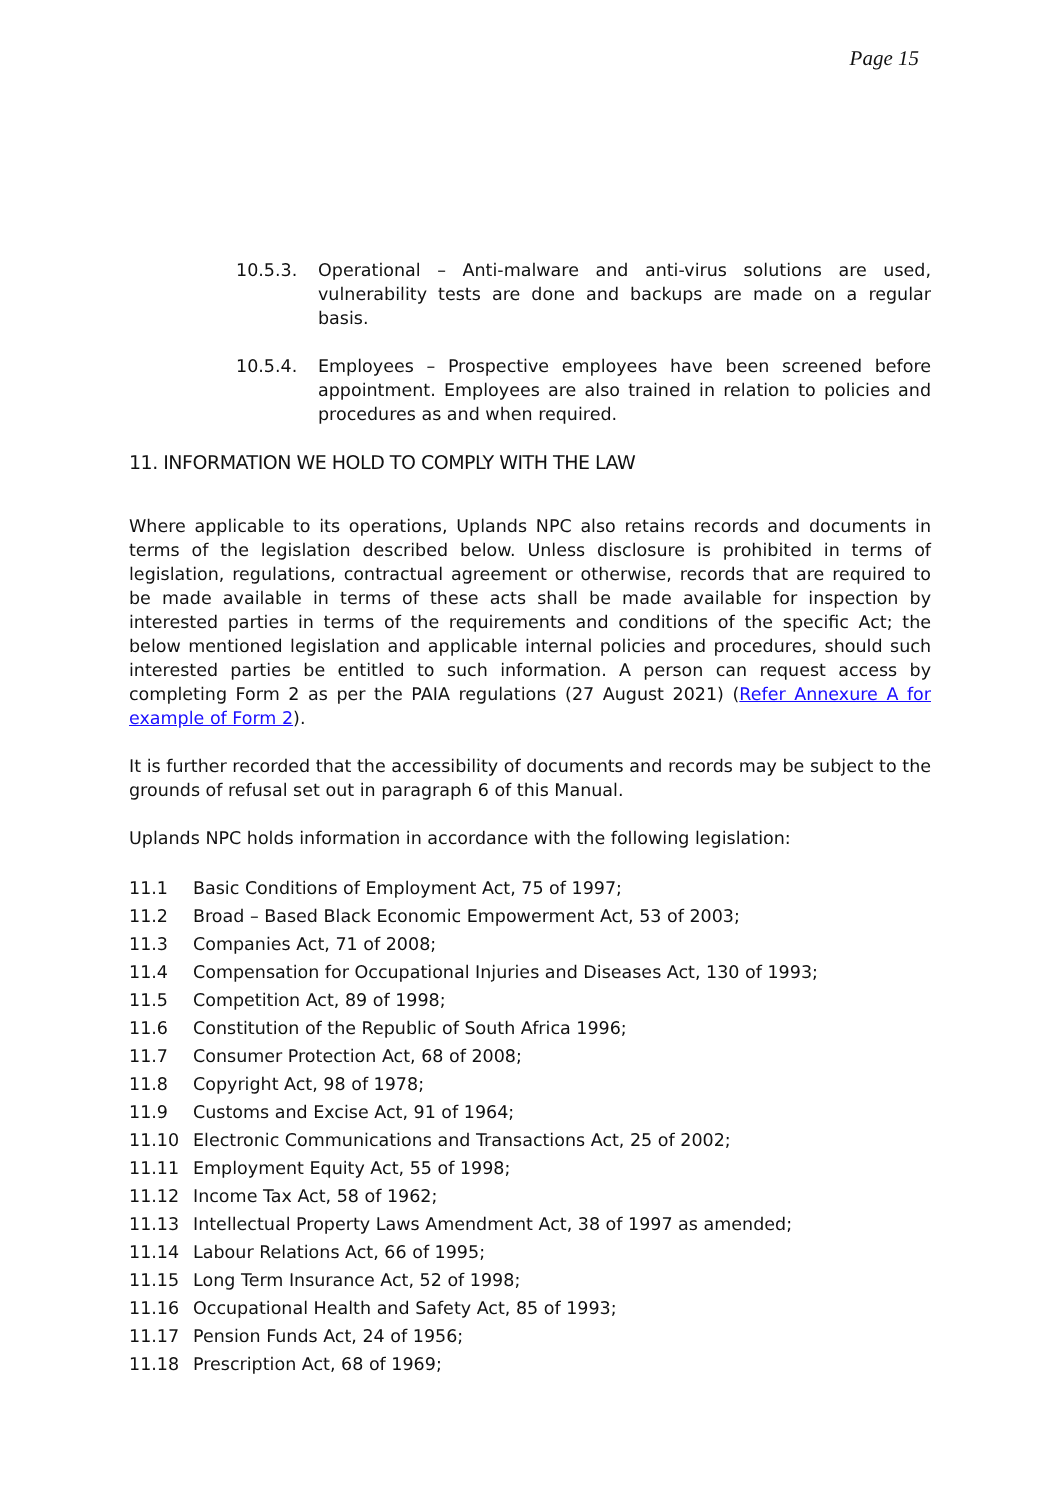Page 15
10.5.3. Operational – Anti-malware and anti-virus solutions are used, vulnerability tests are done and backups are made on a regular basis.
10.5.4. Employees – Prospective employees have been screened before appointment. Employees are also trained in relation to policies and procedures as and when required.
11. INFORMATION WE HOLD TO COMPLY WITH THE LAW
Where applicable to its operations, Uplands NPC also retains records and documents in terms of the legislation described below. Unless disclosure is prohibited in terms of legislation, regulations, contractual agreement or otherwise, records that are required to be made available in terms of these acts shall be made available for inspection by interested parties in terms of the requirements and conditions of the specific Act; the below mentioned legislation and applicable internal policies and procedures, should such interested parties be entitled to such information. A person can request access by completing Form 2 as per the PAIA regulations (27 August 2021) (Refer Annexure A for example of Form 2).
It is further recorded that the accessibility of documents and records may be subject to the grounds of refusal set out in paragraph 6 of this Manual.
Uplands NPC holds information in accordance with the following legislation:
11.1 Basic Conditions of Employment Act, 75 of 1997;
11.2 Broad – Based Black Economic Empowerment Act, 53 of 2003;
11.3 Companies Act, 71 of 2008;
11.4 Compensation for Occupational Injuries and Diseases Act, 130 of 1993;
11.5 Competition Act, 89 of 1998;
11.6 Constitution of the Republic of South Africa 1996;
11.7 Consumer Protection Act, 68 of 2008;
11.8 Copyright Act, 98 of 1978;
11.9 Customs and Excise Act, 91 of 1964;
11.10 Electronic Communications and Transactions Act, 25 of 2002;
11.11 Employment Equity Act, 55 of 1998;
11.12 Income Tax Act, 58 of 1962;
11.13 Intellectual Property Laws Amendment Act, 38 of 1997 as amended;
11.14 Labour Relations Act, 66 of 1995;
11.15 Long Term Insurance Act, 52 of 1998;
11.16 Occupational Health and Safety Act, 85 of 1993;
11.17 Pension Funds Act, 24 of 1956;
11.18 Prescription Act, 68 of 1969;